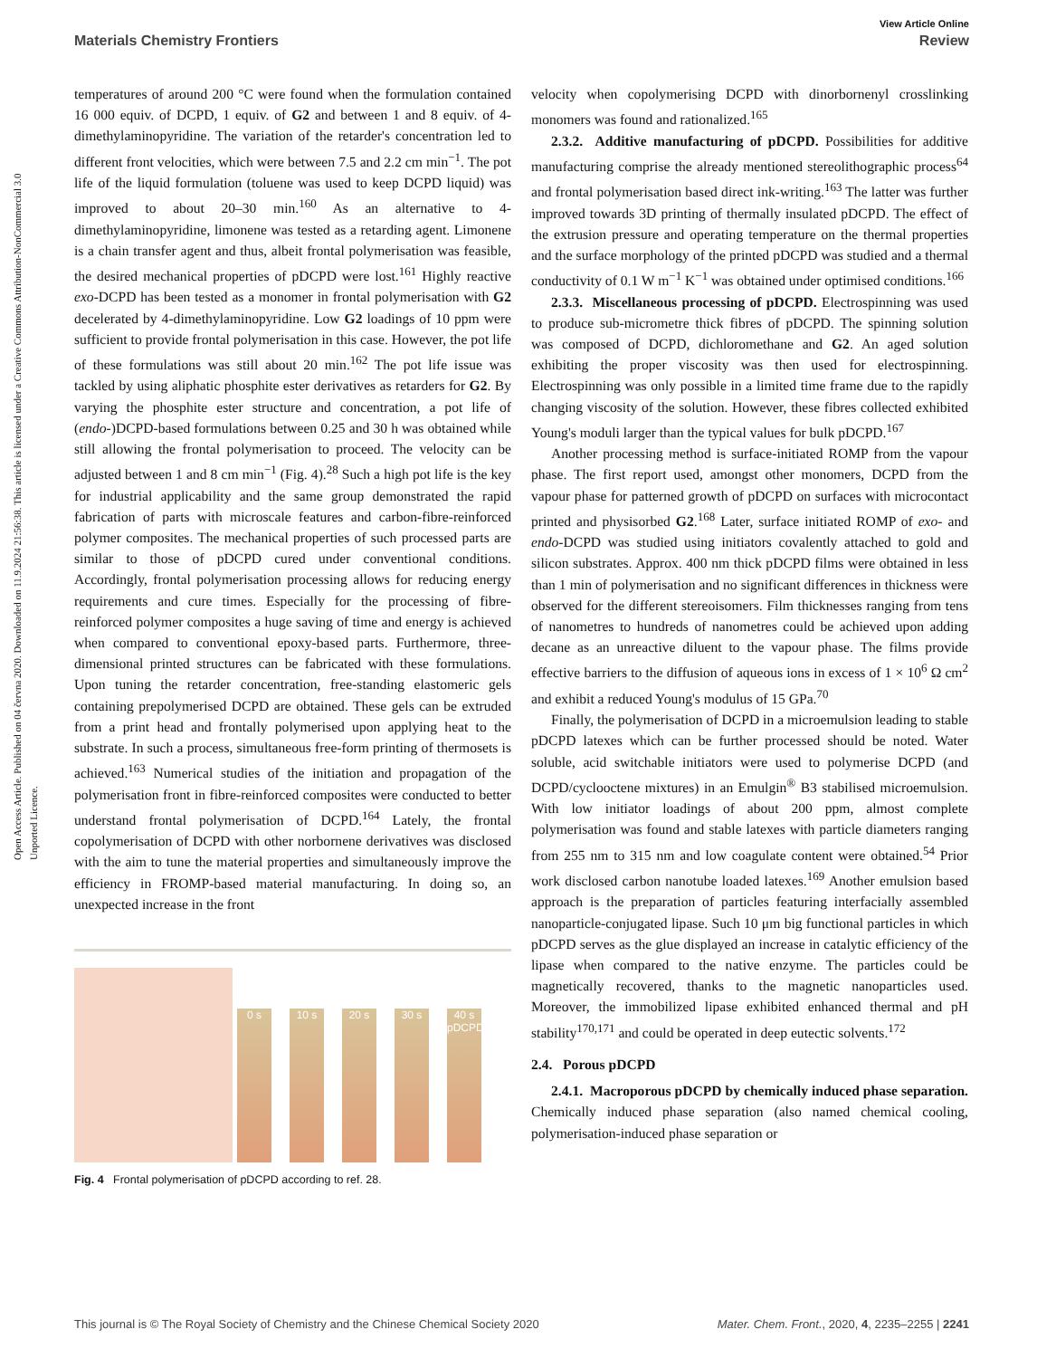View Article Online
Materials Chemistry Frontiers Review
Open Access Article. Published on 04 června 2020. Downloaded on 11.9.2024 21:56:38. This article is licensed under a Creative Commons Attribution-NonCommercial 3.0 Unported Licence.
temperatures of around 200 °C were found when the formulation contained 16 000 equiv. of DCPD, 1 equiv. of G2 and between 1 and 8 equiv. of 4-dimethylaminopyridine. The variation of the retarder's concentration led to different front velocities, which were between 7.5 and 2.2 cm min<sup>−1</sup>. The pot life of the liquid formulation (toluene was used to keep DCPD liquid) was improved to about 20–30 min.<sup>160</sup> As an alternative to 4-dimethylaminopyridine, limonene was tested as a retarding agent. Limonene is a chain transfer agent and thus, albeit frontal polymerisation was feasible, the desired mechanical properties of pDCPD were lost.<sup>161</sup> Highly reactive exo-DCPD has been tested as a monomer in frontal polymerisation with G2 decelerated by 4-dimethylaminopyridine. Low G2 loadings of 10 ppm were sufficient to provide frontal polymerisation in this case. However, the pot life of these formulations was still about 20 min.<sup>162</sup> The pot life issue was tackled by using aliphatic phosphite ester derivatives as retarders for G2. By varying the phosphite ester structure and concentration, a pot life of (endo-)DCPD-based formulations between 0.25 and 30 h was obtained while still allowing the frontal polymerisation to proceed. The velocity can be adjusted between 1 and 8 cm min<sup>−1</sup> (Fig. 4).<sup>28</sup> Such a high pot life is the key for industrial applicability and the same group demonstrated the rapid fabrication of parts with microscale features and carbon-fibre-reinforced polymer composites. The mechanical properties of such processed parts are similar to those of pDCPD cured under conventional conditions. Accordingly, frontal polymerisation processing allows for reducing energy requirements and cure times. Especially for the processing of fibre-reinforced polymer composites a huge saving of time and energy is achieved when compared to conventional epoxy-based parts. Furthermore, three-dimensional printed structures can be fabricated with these formulations. Upon tuning the retarder concentration, free-standing elastomeric gels containing prepolymerised DCPD are obtained. These gels can be extruded from a print head and frontally polymerised upon applying heat to the substrate. In such a process, simultaneous free-form printing of thermosets is achieved.<sup>163</sup> Numerical studies of the initiation and propagation of the polymerisation front in fibre-reinforced composites were conducted to better understand frontal polymerisation of DCPD.<sup>164</sup> Lately, the frontal copolymerisation of DCPD with other norbornene derivatives was disclosed with the aim to tune the material properties and simultaneously improve the efficiency in FROMP-based material manufacturing. In doing so, an unexpected increase in the front
0 s
10 s
20 s
30 s
40 s pDCPD
Fig. 4 Frontal polymerisation of pDCPD according to ref. 28.
velocity when copolymerising DCPD with dinorbornenyl crosslinking monomers was found and rationalized.<sup>165</sup>
2.3.2. Additive manufacturing of pDCPD. Possibilities for additive manufacturing comprise the already mentioned stereolithographic process<sup>64</sup> and frontal polymerisation based direct ink-writing.<sup>163</sup> The latter was further improved towards 3D printing of thermally insulated pDCPD. The effect of the extrusion pressure and operating temperature on the thermal properties and the surface morphology of the printed pDCPD was studied and a thermal conductivity of 0.1 W m<sup>−1</sup> K<sup>−1</sup> was obtained under optimised conditions.<sup>166</sup>
2.3.3. Miscellaneous processing of pDCPD. Electrospinning was used to produce sub-micrometre thick fibres of pDCPD. The spinning solution was composed of DCPD, dichloromethane and G2. An aged solution exhibiting the proper viscosity was then used for electrospinning. Electrospinning was only possible in a limited time frame due to the rapidly changing viscosity of the solution. However, these fibres collected exhibited Young's moduli larger than the typical values for bulk pDCPD.<sup>167</sup>
Another processing method is surface-initiated ROMP from the vapour phase. The first report used, amongst other monomers, DCPD from the vapour phase for patterned growth of pDCPD on surfaces with microcontact printed and physisorbed G2.<sup>168</sup> Later, surface initiated ROMP of exo- and endo-DCPD was studied using initiators covalently attached to gold and silicon substrates. Approx. 400 nm thick pDCPD films were obtained in less than 1 min of polymerisation and no significant differences in thickness were observed for the different stereoisomers. Film thicknesses ranging from tens of nanometres to hundreds of nanometres could be achieved upon adding decane as an unreactive diluent to the vapour phase. The films provide effective barriers to the diffusion of aqueous ions in excess of 1 × 10<sup>6</sup> Ω cm<sup>2</sup> and exhibit a reduced Young's modulus of 15 GPa.<sup>70</sup>
Finally, the polymerisation of DCPD in a microemulsion leading to stable pDCPD latexes which can be further processed should be noted. Water soluble, acid switchable initiators were used to polymerise DCPD (and DCPD/cyclooctene mixtures) in an Emulgin<sup>®</sup> B3 stabilised microemulsion. With low initiator loadings of about 200 ppm, almost complete polymerisation was found and stable latexes with particle diameters ranging from 255 nm to 315 nm and low coagulate content were obtained.<sup>54</sup> Prior work disclosed carbon nanotube loaded latexes.<sup>169</sup> Another emulsion based approach is the preparation of particles featuring interfacially assembled nanoparticle-conjugated lipase. Such 10 μm big functional particles in which pDCPD serves as the glue displayed an increase in catalytic efficiency of the lipase when compared to the native enzyme. The particles could be magnetically recovered, thanks to the magnetic nanoparticles used. Moreover, the immobilized lipase exhibited enhanced thermal and pH stability<sup>170,171</sup> and could be operated in deep eutectic solvents.<sup>172</sup>
2.4. Porous pDCPD
2.4.1. Macroporous pDCPD by chemically induced phase separation. Chemically induced phase separation (also named chemical cooling, polymerisation-induced phase separation or
This journal is © The Royal Society of Chemistry and the Chinese Chemical Society 2020 Mater. Chem. Front., 2020, 4, 2235–2255 | 2241